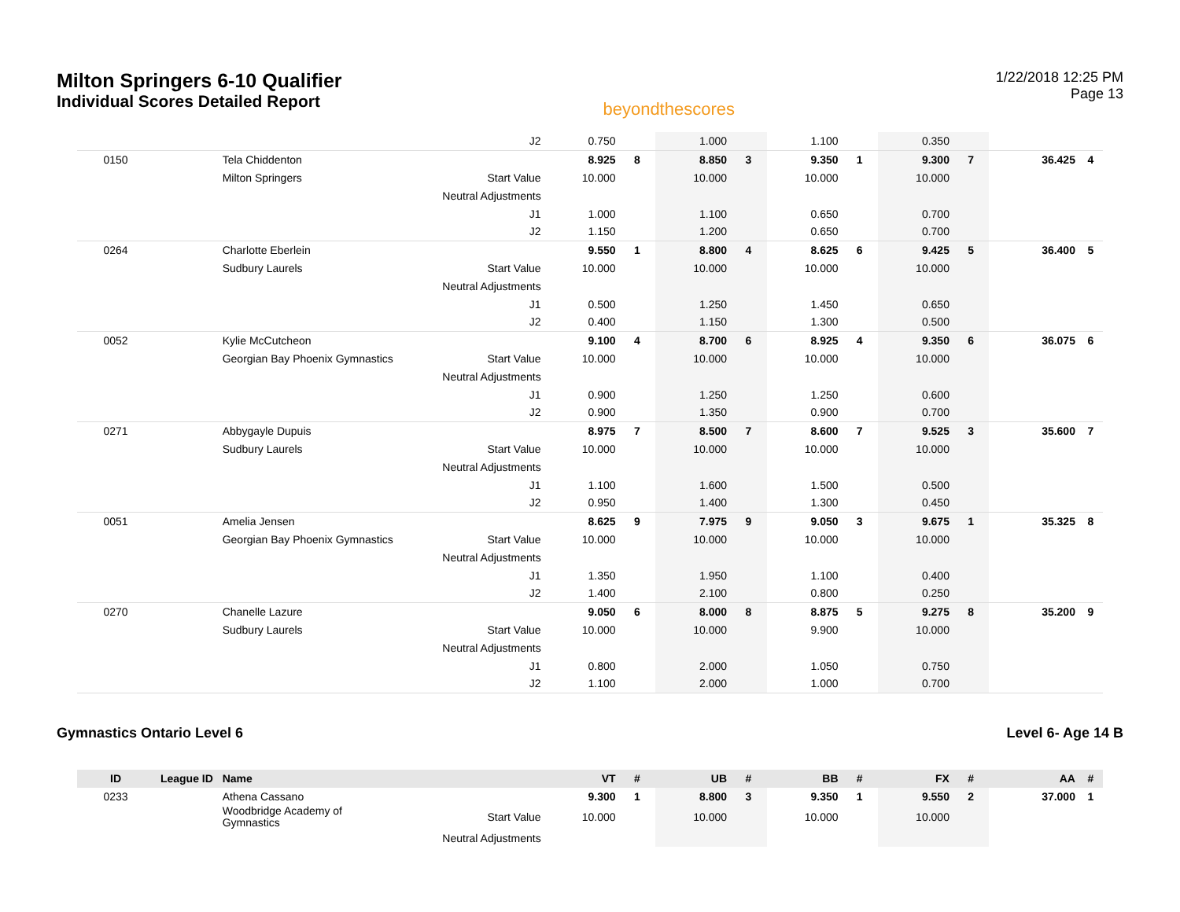Milton Springers 6-10 Qualifier
Individual Scores Detailed Report
beyondthescores
1/22/2018 12:25 PM
Page 13
| | | | J2 | 0.750 | | 1.000 | | 1.100 | | 0.350 | | | |
| 0150 | | Tela Chiddenton | | 8.925 | 8 | 8.850 | 3 | 9.350 | 1 | 9.300 | 7 | 36.425 | 4 |
| | | Milton Springers | Start Value | 10.000 | | 10.000 | | 10.000 | | 10.000 | | | |
| | | | Neutral Adjustments | | | | | | | | | | |
| | | | J1 | 1.000 | | 1.100 | | 0.650 | | 0.700 | | | |
| | | | J2 | 1.150 | | 1.200 | | 0.650 | | 0.700 | | | |
| 0264 | | Charlotte Eberlein | | 9.550 | 1 | 8.800 | 4 | 8.625 | 6 | 9.425 | 5 | 36.400 | 5 |
| | | Sudbury Laurels | Start Value | 10.000 | | 10.000 | | 10.000 | | 10.000 | | | |
| | | | Neutral Adjustments | | | | | | | | | | |
| | | | J1 | 0.500 | | 1.250 | | 1.450 | | 0.650 | | | |
| | | | J2 | 0.400 | | 1.150 | | 1.300 | | 0.500 | | | |
| 0052 | | Kylie McCutcheon | | 9.100 | 4 | 8.700 | 6 | 8.925 | 4 | 9.350 | 6 | 36.075 | 6 |
| | | Georgian Bay Phoenix Gymnastics | Start Value | 10.000 | | 10.000 | | 10.000 | | 10.000 | | | |
| | | | Neutral Adjustments | | | | | | | | | | |
| | | | J1 | 0.900 | | 1.250 | | 1.250 | | 0.600 | | | |
| | | | J2 | 0.900 | | 1.350 | | 0.900 | | 0.700 | | | |
| 0271 | | Abbygayle Dupuis | | 8.975 | 7 | 8.500 | 7 | 8.600 | 7 | 9.525 | 3 | 35.600 | 7 |
| | | Sudbury Laurels | Start Value | 10.000 | | 10.000 | | 10.000 | | 10.000 | | | |
| | | | Neutral Adjustments | | | | | | | | | | |
| | | | J1 | 1.100 | | 1.600 | | 1.500 | | 0.500 | | | |
| | | | J2 | 0.950 | | 1.400 | | 1.300 | | 0.450 | | | |
| 0051 | | Amelia Jensen | | 8.625 | 9 | 7.975 | 9 | 9.050 | 3 | 9.675 | 1 | 35.325 | 8 |
| | | Georgian Bay Phoenix Gymnastics | Start Value | 10.000 | | 10.000 | | 10.000 | | 10.000 | | | |
| | | | Neutral Adjustments | | | | | | | | | | |
| | | | J1 | 1.350 | | 1.950 | | 1.100 | | 0.400 | | | |
| | | | J2 | 1.400 | | 2.100 | | 0.800 | | 0.250 | | | |
| 0270 | | Chanelle Lazure | | 9.050 | 6 | 8.000 | 8 | 8.875 | 5 | 9.275 | 8 | 35.200 | 9 |
| | | Sudbury Laurels | Start Value | 10.000 | | 10.000 | | 9.900 | | 10.000 | | | |
| | | | Neutral Adjustments | | | | | | | | | | |
| | | | J1 | 0.800 | | 2.000 | | 1.050 | | 0.750 | | | |
| | | | J2 | 1.100 | | 2.000 | | 1.000 | | 0.700 | | | |
Gymnastics Ontario Level 6 Level 6- Age 14 B
| ID | League ID | Name | | VT | # | UB | # | BB | # | FX | # | AA | # |
| --- | --- | --- | --- | --- | --- | --- | --- | --- | --- | --- | --- | --- | --- |
| 0233 | | Athena Cassano | | 9.300 | 1 | 8.800 | 3 | 9.350 | 1 | 9.550 | 2 | 37.000 | 1 |
| | | Woodbridge Academy of Gymnastics | Start Value | 10.000 | | 10.000 | | 10.000 | | 10.000 | | | |
| | | | Neutral Adjustments | | | | | | | | | | |